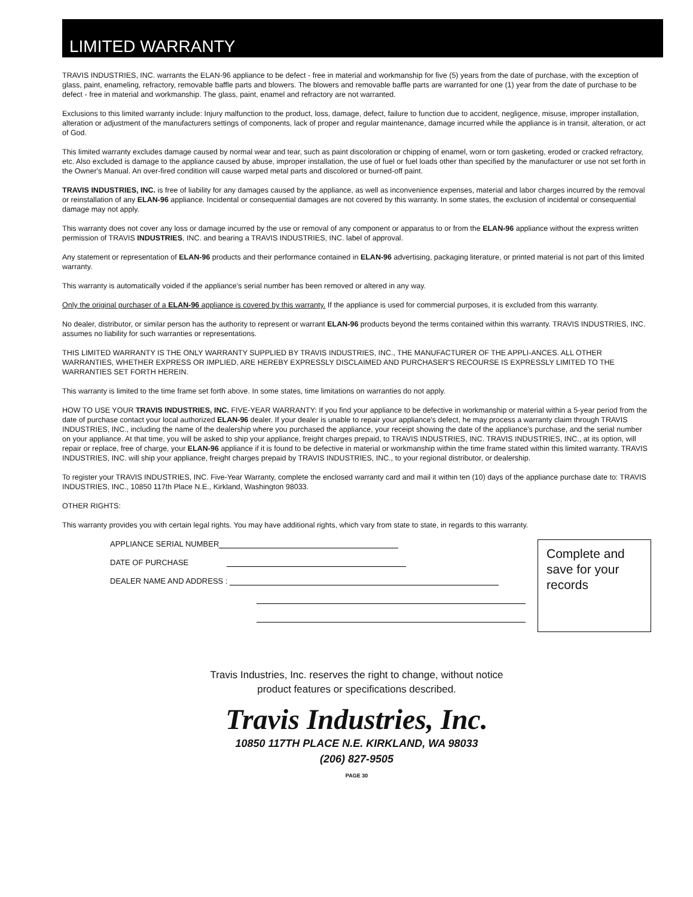LIMITED WARRANTY
TRAVIS INDUSTRIES, INC. warrants the ELAN-96 appliance to be defect - free in material and workmanship for five (5) years from the date of purchase, with the exception of glass, paint, enameling, refractory, removable baffle parts and blowers. The blowers and removable baffle parts are warranted for one (1) year from the date of purchase to be defect - free in material and workmanship. The glass, paint, enamel and refractory are not warranted.
Exclusions to this limited warranty include: Injury malfunction to the product, loss, damage, defect, failure to function due to accident, negligence, misuse, improper installation, alteration or adjustment of the manufacturers settings of components, lack of proper and regular maintenance, damage incurred while the appliance is in transit, alteration, or act of God.
This limited warranty excludes damage caused by normal wear and tear, such as paint discoloration or chipping of enamel, worn or torn gasketing, eroded or cracked refractory, etc. Also excluded is damage to the appliance caused by abuse, improper installation, the use of fuel or fuel loads other than specified by the manufacturer or use not set forth in the Owner's Manual. An over-fired condition will cause warped metal parts and discolored or burned-off paint.
TRAVIS INDUSTRIES, INC. is free of liability for any damages caused by the appliance, as well as inconvenience expenses, material and labor charges incurred by the removal or reinstallation of any ELAN-96 appliance. Incidental or consequential damages are not covered by this warranty. In some states, the exclusion of incidental or consequential damage may not apply.
This warranty does not cover any loss or damage incurred by the use or removal of any component or apparatus to or from the ELAN-96 appliance without the express written permission of TRAVIS INDUSTRIES, INC. and bearing a TRAVIS INDUSTRIES, INC. label of approval.
Any statement or representation of ELAN-96 products and their performance contained in ELAN-96 advertising, packaging literature, or printed material is not part of this limited warranty.
This warranty is automatically voided if the appliance's serial number has been removed or altered in any way.
Only the original purchaser of a ELAN-96 appliance is covered by this warranty. If the appliance is used for commercial purposes, it is excluded from this warranty.
No dealer, distributor, or similar person has the authority to represent or warrant ELAN-96 products beyond the terms contained within this warranty. TRAVIS INDUSTRIES, INC. assumes no liability for such warranties or representations.
THIS LIMITED WARRANTY IS THE ONLY WARRANTY SUPPLIED BY TRAVIS INDUSTRIES, INC., THE MANUFACTURER OF THE APPLI-ANCES. ALL OTHER WARRANTIES, WHETHER EXPRESS OR IMPLIED, ARE HEREBY EXPRESSLY DISCLAIMED AND PURCHASER'S RECOURSE IS EXPRESSLY LIMITED TO THE WARRANTIES SET FORTH HEREIN.
This warranty is limited to the time frame set forth above. In some states, time limitations on warranties do not apply.
HOW TO USE YOUR TRAVIS INDUSTRIES, INC. FIVE-YEAR WARRANTY: If you find your appliance to be defective in workmanship or material within a 5-year period from the date of purchase contact your local authorized ELAN-96 dealer. If your dealer is unable to repair your appliance's defect, he may process a warranty claim through TRAVIS INDUSTRIES, INC., including the name of the dealership where you purchased the appliance, your receipt showing the date of the appliance's purchase, and the serial number on your appliance. At that time, you will be asked to ship your appliance, freight charges prepaid, to TRAVIS INDUSTRIES, INC. TRAVIS INDUSTRIES, INC., at its option, will repair or replace, free of charge, your ELAN-96 appliance if it is found to be defective in material or workmanship within the time frame stated within this limited warranty. TRAVIS INDUSTRIES, INC. will ship your appliance, freight charges prepaid by TRAVIS INDUSTRIES, INC., to your regional distributor, or dealership.
To register your TRAVIS INDUSTRIES, INC. Five-Year Warranty, complete the enclosed warranty card and mail it within ten (10) days of the appliance purchase date to: TRAVIS INDUSTRIES, INC., 10850 117th Place N.E., Kirkland, Washington 98033.
OTHER RIGHTS:
This warranty provides you with certain legal rights. You may have additional rights, which vary from state to state, in regards to this warranty.
APPLIANCE SERIAL NUMBER
DATE OF PURCHASE
DEALER NAME AND ADDRESS :
Complete and save for your records
Travis Industries, Inc. reserves the right to change, without notice
product features or specifications described.
Travis Industries, Inc.
10850 117TH PLACE N.E. KIRKLAND, WA 98033
(206) 827-9505
PAGE 30